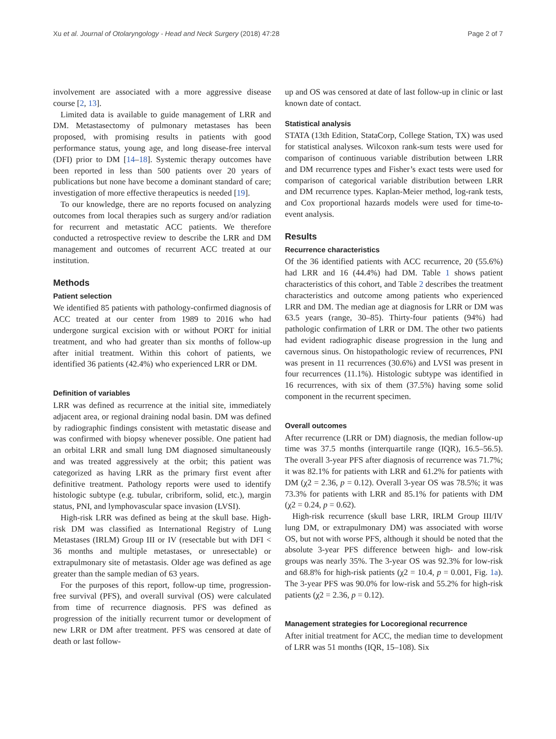Xu et al. Journal of Otolaryngology - Head and Neck Surgery (2018) 47:28 Page 2 of 7
involvement are associated with a more aggressive disease course [2, 13].
Limited data is available to guide management of LRR and DM. Metastasectomy of pulmonary metastases has been proposed, with promising results in patients with good performance status, young age, and long disease-free interval (DFI) prior to DM [14–18]. Systemic therapy outcomes have been reported in less than 500 patients over 20 years of publications but none have become a dominant standard of care; investigation of more effective therapeutics is needed [19].
To our knowledge, there are no reports focused on analyzing outcomes from local therapies such as surgery and/or radiation for recurrent and metastatic ACC patients. We therefore conducted a retrospective review to describe the LRR and DM management and outcomes of recurrent ACC treated at our institution.
Methods
Patient selection
We identified 85 patients with pathology-confirmed diagnosis of ACC treated at our center from 1989 to 2016 who had undergone surgical excision with or without PORT for initial treatment, and who had greater than six months of follow-up after initial treatment. Within this cohort of patients, we identified 36 patients (42.4%) who experienced LRR or DM.
Definition of variables
LRR was defined as recurrence at the initial site, immediately adjacent area, or regional draining nodal basin. DM was defined by radiographic findings consistent with metastatic disease and was confirmed with biopsy whenever possible. One patient had an orbital LRR and small lung DM diagnosed simultaneously and was treated aggressively at the orbit; this patient was categorized as having LRR as the primary first event after definitive treatment. Pathology reports were used to identify histologic subtype (e.g. tubular, cribriform, solid, etc.), margin status, PNI, and lymphovascular space invasion (LVSI).
High-risk LRR was defined as being at the skull base. High-risk DM was classified as International Registry of Lung Metastases (IRLM) Group III or IV (resectable but with DFI < 36 months and multiple metastases, or unresectable) or extrapulmonary site of metastasis. Older age was defined as age greater than the sample median of 63 years.
For the purposes of this report, follow-up time, progression-free survival (PFS), and overall survival (OS) were calculated from time of recurrence diagnosis. PFS was defined as progression of the initially recurrent tumor or development of new LRR or DM after treatment. PFS was censored at date of death or last follow-
up and OS was censored at date of last follow-up in clinic or last known date of contact.
Statistical analysis
STATA (13th Edition, StataCorp, College Station, TX) was used for statistical analyses. Wilcoxon rank-sum tests were used for comparison of continuous variable distribution between LRR and DM recurrence types and Fisher’s exact tests were used for comparison of categorical variable distribution between LRR and DM recurrence types. Kaplan-Meier method, log-rank tests, and Cox proportional hazards models were used for time-to-event analysis.
Results
Recurrence characteristics
Of the 36 identified patients with ACC recurrence, 20 (55.6%) had LRR and 16 (44.4%) had DM. Table 1 shows patient characteristics of this cohort, and Table 2 describes the treatment characteristics and outcome among patients who experienced LRR and DM. The median age at diagnosis for LRR or DM was 63.5 years (range, 30–85). Thirty-four patients (94%) had pathologic confirmation of LRR or DM. The other two patients had evident radiographic disease progression in the lung and cavernous sinus. On histopathologic review of recurrences, PNI was present in 11 recurrences (30.6%) and LVSI was present in four recurrences (11.1%). Histologic subtype was identified in 16 recurrences, with six of them (37.5%) having some solid component in the recurrent specimen.
Overall outcomes
After recurrence (LRR or DM) diagnosis, the median follow-up time was 37.5 months (interquartile range (IQR), 16.5–56.5). The overall 3-year PFS after diagnosis of recurrence was 71.7%; it was 82.1% for patients with LRR and 61.2% for patients with DM (χ2 = 2.36, p = 0.12). Overall 3-year OS was 78.5%; it was 73.3% for patients with LRR and 85.1% for patients with DM (χ2 = 0.24, p = 0.62).
High-risk recurrence (skull base LRR, IRLM Group III/IV lung DM, or extrapulmonary DM) was associated with worse OS, but not with worse PFS, although it should be noted that the absolute 3-year PFS difference between high- and low-risk groups was nearly 35%. The 3-year OS was 92.3% for low-risk and 68.8% for high-risk patients (χ2 = 10.4, p = 0.001, Fig. 1a). The 3-year PFS was 90.0% for low-risk and 55.2% for high-risk patients (χ2 = 2.36, p = 0.12).
Management strategies for Locoregional recurrence
After initial treatment for ACC, the median time to development of LRR was 51 months (IQR, 15–108). Six